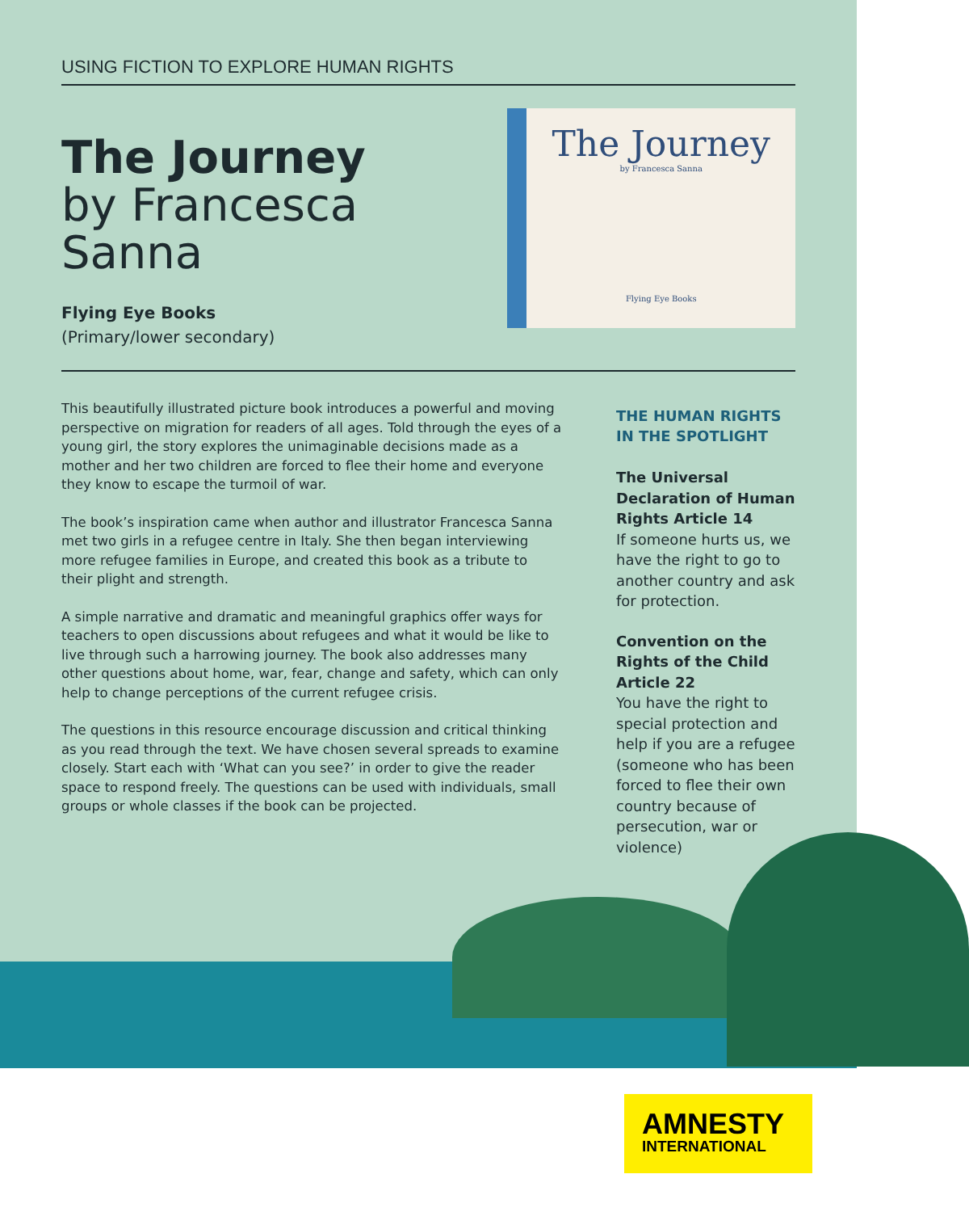USING FICTION TO EXPLORE HUMAN RIGHTS
The Journey
by Francesca Sanna
Flying Eye Books
(Primary/lower secondary)
The Journey
by Francesca Sanna
Flying Eye Books
This beautifully illustrated picture book introduces a powerful and moving perspective on migration for readers of all ages. Told through the eyes of a young girl, the story explores the unimaginable decisions made as a mother and her two children are forced to flee their home and everyone they know to escape the turmoil of war.
The book’s inspiration came when author and illustrator Francesca Sanna met two girls in a refugee centre in Italy. She then began interviewing more refugee families in Europe, and created this book as a tribute to their plight and strength.
A simple narrative and dramatic and meaningful graphics offer ways for teachers to open discussions about refugees and what it would be like to live through such a harrowing journey. The book also addresses many other questions about home, war, fear, change and safety, which can only help to change perceptions of the current refugee crisis.
The questions in this resource encourage discussion and critical thinking as you read through the text. We have chosen several spreads to examine closely. Start each with ‘What can you see?’ in order to give the reader space to respond freely. The questions can be used with individuals, small groups or whole classes if the book can be projected.
THE HUMAN RIGHTS IN THE SPOTLIGHT
The Universal Declaration of Human Rights Article 14
If someone hurts us, we have the right to go to another country and ask for protection.
Convention on the Rights of the Child Article 22
You have the right to special protection and help if you are a refugee (someone who has been forced to flee their own country because of persecution, war or violence)
AMNESTY
INTERNATIONAL